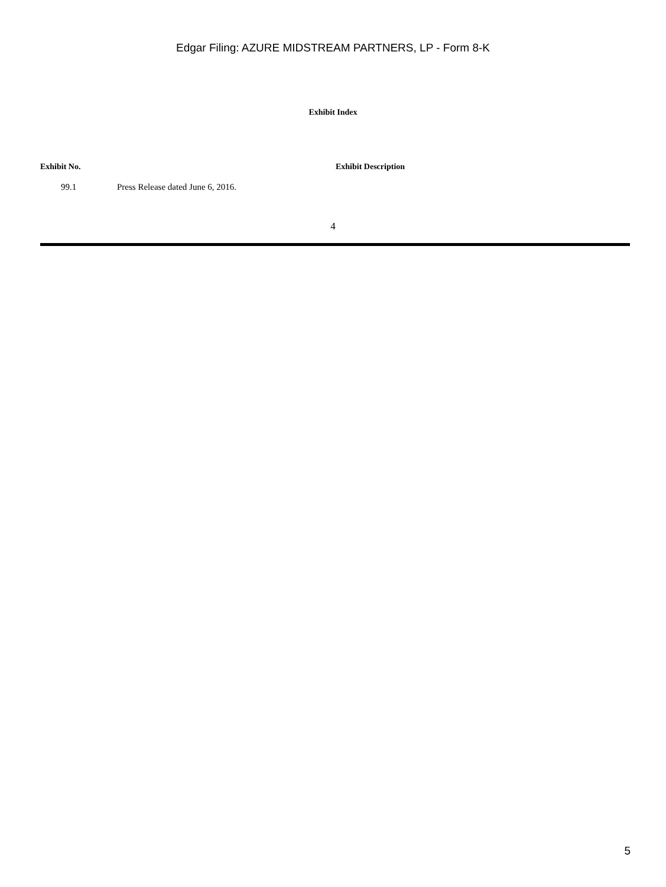Edgar Filing: AZURE MIDSTREAM PARTNERS, LP - Form 8-K
Exhibit Index
| Exhibit No. | Exhibit Description |
| --- | --- |
| 99.1 | Press Release dated June 6, 2016. |
4
5